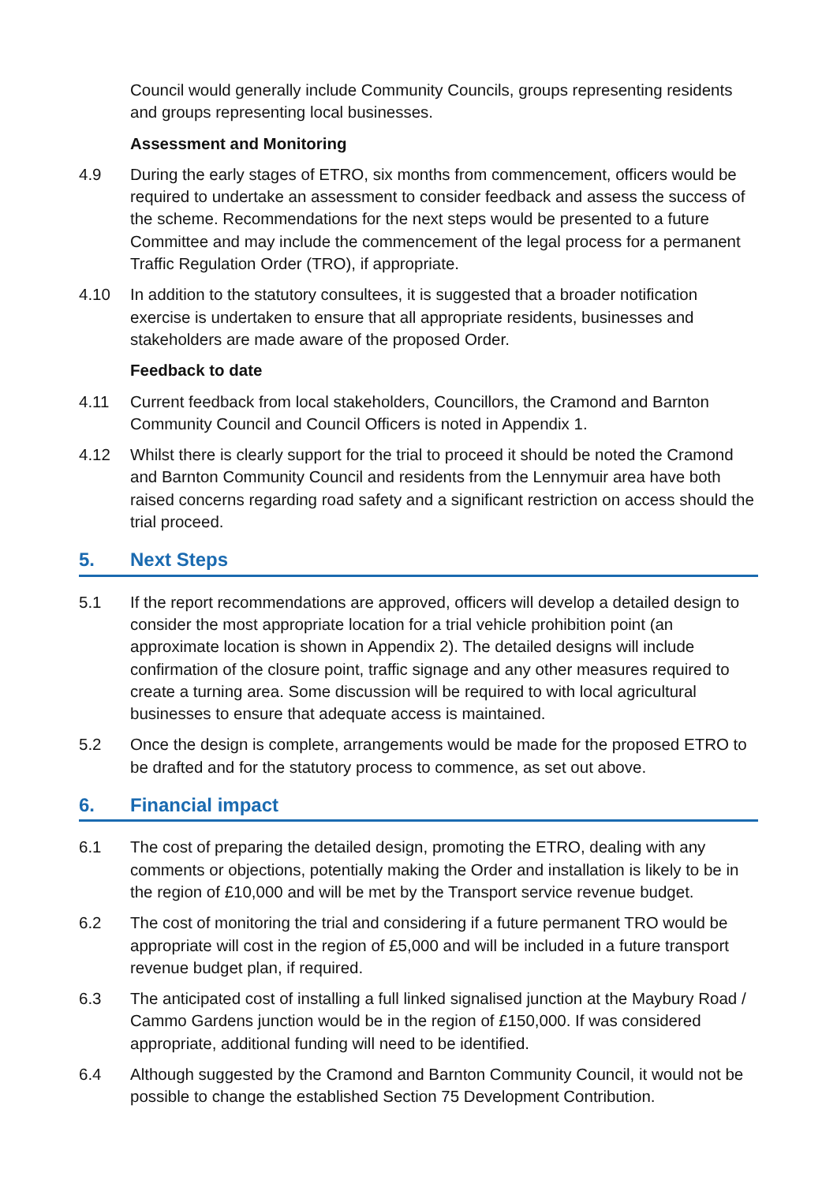Council would generally include Community Councils, groups representing residents and groups representing local businesses.
Assessment and Monitoring
4.9 During the early stages of ETRO, six months from commencement, officers would be required to undertake an assessment to consider feedback and assess the success of the scheme. Recommendations for the next steps would be presented to a future Committee and may include the commencement of the legal process for a permanent Traffic Regulation Order (TRO), if appropriate.
4.10 In addition to the statutory consultees, it is suggested that a broader notification exercise is undertaken to ensure that all appropriate residents, businesses and stakeholders are made aware of the proposed Order.
Feedback to date
4.11 Current feedback from local stakeholders, Councillors, the Cramond and Barnton Community Council and Council Officers is noted in Appendix 1.
4.12 Whilst there is clearly support for the trial to proceed it should be noted the Cramond and Barnton Community Council and residents from the Lennymuir area have both raised concerns regarding road safety and a significant restriction on access should the trial proceed.
5. Next Steps
5.1 If the report recommendations are approved, officers will develop a detailed design to consider the most appropriate location for a trial vehicle prohibition point (an approximate location is shown in Appendix 2). The detailed designs will include confirmation of the closure point, traffic signage and any other measures required to create a turning area. Some discussion will be required to with local agricultural businesses to ensure that adequate access is maintained.
5.2 Once the design is complete, arrangements would be made for the proposed ETRO to be drafted and for the statutory process to commence, as set out above.
6. Financial impact
6.1 The cost of preparing the detailed design, promoting the ETRO, dealing with any comments or objections, potentially making the Order and installation is likely to be in the region of £10,000 and will be met by the Transport service revenue budget.
6.2 The cost of monitoring the trial and considering if a future permanent TRO would be appropriate will cost in the region of £5,000 and will be included in a future transport revenue budget plan, if required.
6.3 The anticipated cost of installing a full linked signalised junction at the Maybury Road / Cammo Gardens junction would be in the region of £150,000. If was considered appropriate, additional funding will need to be identified.
6.4 Although suggested by the Cramond and Barnton Community Council, it would not be possible to change the established Section 75 Development Contribution.